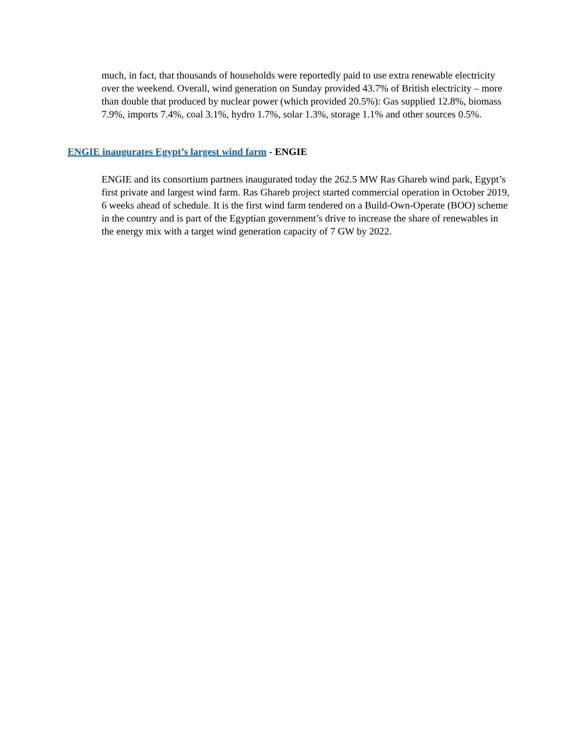much, in fact, that thousands of households were reportedly paid to use extra renewable electricity over the weekend. Overall, wind generation on Sunday provided 43.7% of British electricity – more than double that produced by nuclear power (which provided 20.5%): Gas supplied 12.8%, biomass 7.9%, imports 7.4%, coal 3.1%, hydro 1.7%, solar 1.3%, storage 1.1% and other sources 0.5%.
ENGIE inaugurates Egypt’s largest wind farm - ENGIE
ENGIE and its consortium partners inaugurated today the 262.5 MW Ras Ghareb wind park, Egypt’s first private and largest wind farm. Ras Ghareb project started commercial operation in October 2019, 6 weeks ahead of schedule. It is the first wind farm tendered on a Build-Own-Operate (BOO) scheme in the country and is part of the Egyptian government’s drive to increase the share of renewables in the energy mix with a target wind generation capacity of 7 GW by 2022.